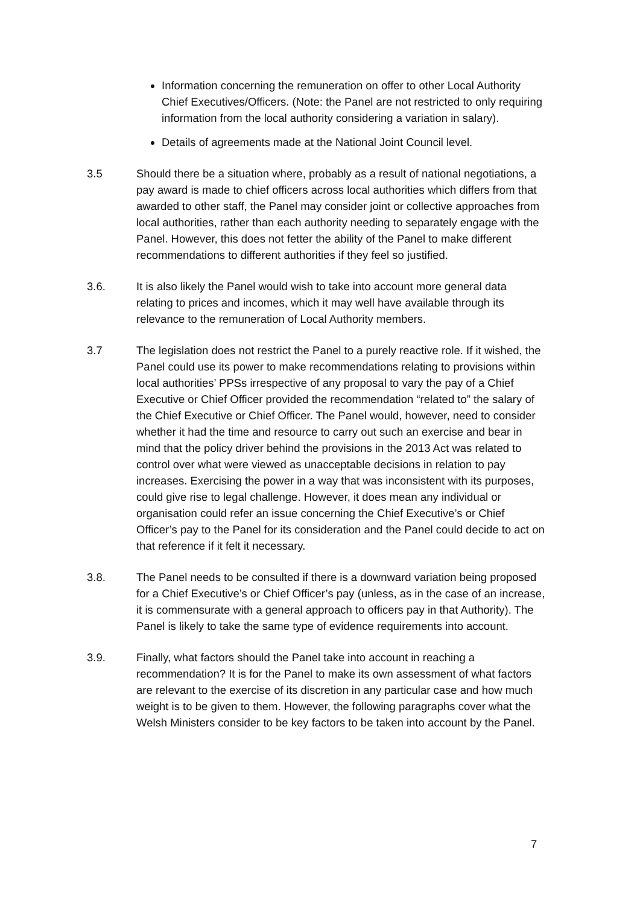Information concerning the remuneration on offer to other Local Authority Chief Executives/Officers. (Note: the Panel are not restricted to only requiring information from the local authority considering a variation in salary).
Details of agreements made at the National Joint Council level.
3.5 Should there be a situation where, probably as a result of national negotiations, a pay award is made to chief officers across local authorities which differs from that awarded to other staff, the Panel may consider joint or collective approaches from local authorities, rather than each authority needing to separately engage with the Panel. However, this does not fetter the ability of the Panel to make different recommendations to different authorities if they feel so justified.
3.6. It is also likely the Panel would wish to take into account more general data relating to prices and incomes, which it may well have available through its relevance to the remuneration of Local Authority members.
3.7 The legislation does not restrict the Panel to a purely reactive role. If it wished, the Panel could use its power to make recommendations relating to provisions within local authorities’ PPSs irrespective of any proposal to vary the pay of a Chief Executive or Chief Officer provided the recommendation “related to” the salary of the Chief Executive or Chief Officer. The Panel would, however, need to consider whether it had the time and resource to carry out such an exercise and bear in mind that the policy driver behind the provisions in the 2013 Act was related to control over what were viewed as unacceptable decisions in relation to pay increases. Exercising the power in a way that was inconsistent with its purposes, could give rise to legal challenge. However, it does mean any individual or organisation could refer an issue concerning the Chief Executive’s or Chief Officer’s pay to the Panel for its consideration and the Panel could decide to act on that reference if it felt it necessary.
3.8. The Panel needs to be consulted if there is a downward variation being proposed for a Chief Executive’s or Chief Officer’s pay (unless, as in the case of an increase, it is commensurate with a general approach to officers pay in that Authority). The Panel is likely to take the same type of evidence requirements into account.
3.9. Finally, what factors should the Panel take into account in reaching a recommendation? It is for the Panel to make its own assessment of what factors are relevant to the exercise of its discretion in any particular case and how much weight is to be given to them. However, the following paragraphs cover what the Welsh Ministers consider to be key factors to be taken into account by the Panel.
7